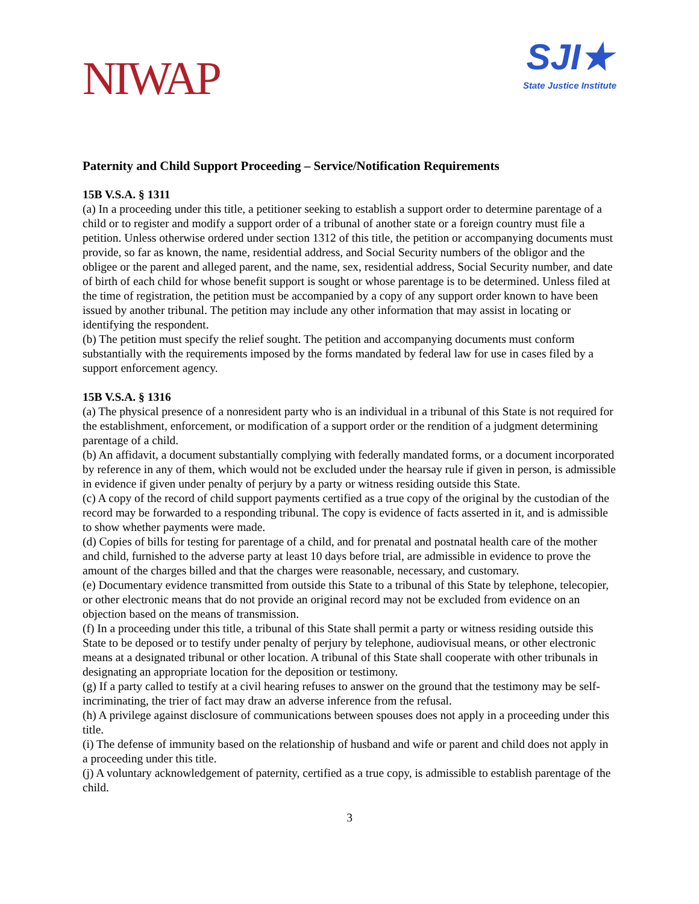NIWAP
SJI★
State Justice Institute
Paternity and Child Support Proceeding – Service/Notification Requirements
15B V.S.A. § 1311
(a) In a proceeding under this title, a petitioner seeking to establish a support order to determine parentage of a child or to register and modify a support order of a tribunal of another state or a foreign country must file a petition. Unless otherwise ordered under section 1312 of this title, the petition or accompanying documents must provide, so far as known, the name, residential address, and Social Security numbers of the obligor and the obligee or the parent and alleged parent, and the name, sex, residential address, Social Security number, and date of birth of each child for whose benefit support is sought or whose parentage is to be determined. Unless filed at the time of registration, the petition must be accompanied by a copy of any support order known to have been issued by another tribunal. The petition may include any other information that may assist in locating or identifying the respondent.
(b) The petition must specify the relief sought. The petition and accompanying documents must conform substantially with the requirements imposed by the forms mandated by federal law for use in cases filed by a support enforcement agency.
15B V.S.A. § 1316
(a) The physical presence of a nonresident party who is an individual in a tribunal of this State is not required for the establishment, enforcement, or modification of a support order or the rendition of a judgment determining parentage of a child.
(b) An affidavit, a document substantially complying with federally mandated forms, or a document incorporated by reference in any of them, which would not be excluded under the hearsay rule if given in person, is admissible in evidence if given under penalty of perjury by a party or witness residing outside this State.
(c) A copy of the record of child support payments certified as a true copy of the original by the custodian of the record may be forwarded to a responding tribunal. The copy is evidence of facts asserted in it, and is admissible to show whether payments were made.
(d) Copies of bills for testing for parentage of a child, and for prenatal and postnatal health care of the mother and child, furnished to the adverse party at least 10 days before trial, are admissible in evidence to prove the amount of the charges billed and that the charges were reasonable, necessary, and customary.
(e) Documentary evidence transmitted from outside this State to a tribunal of this State by telephone, telecopier, or other electronic means that do not provide an original record may not be excluded from evidence on an objection based on the means of transmission.
(f) In a proceeding under this title, a tribunal of this State shall permit a party or witness residing outside this State to be deposed or to testify under penalty of perjury by telephone, audiovisual means, or other electronic means at a designated tribunal or other location. A tribunal of this State shall cooperate with other tribunals in designating an appropriate location for the deposition or testimony.
(g) If a party called to testify at a civil hearing refuses to answer on the ground that the testimony may be self-incriminating, the trier of fact may draw an adverse inference from the refusal.
(h) A privilege against disclosure of communications between spouses does not apply in a proceeding under this title.
(i) The defense of immunity based on the relationship of husband and wife or parent and child does not apply in a proceeding under this title.
(j) A voluntary acknowledgement of paternity, certified as a true copy, is admissible to establish parentage of the child.
3